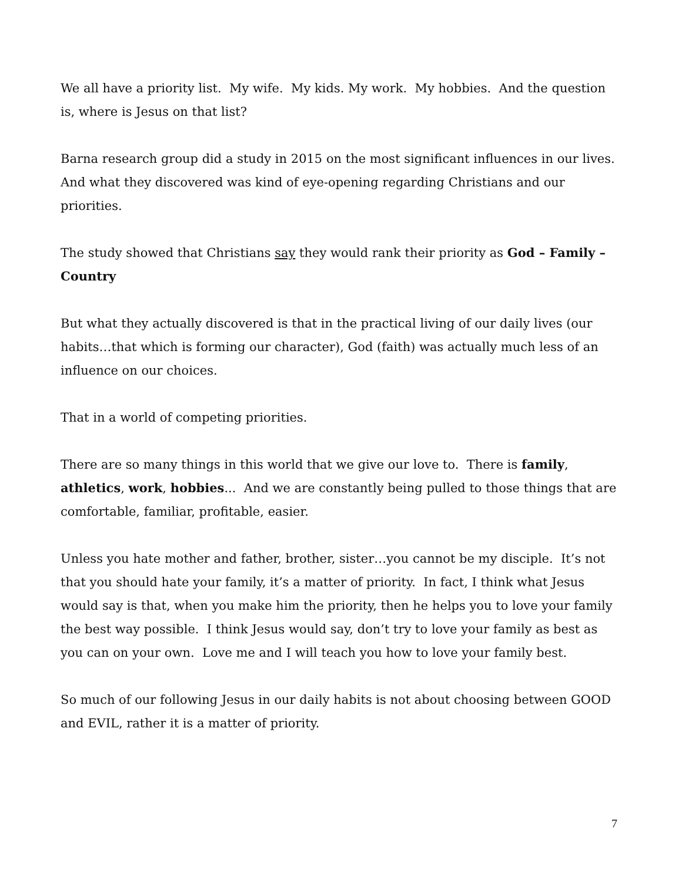We all have a priority list. My wife. My kids. My work. My hobbies. And the question is, where is Jesus on that list?
Barna research group did a study in 2015 on the most significant influences in our lives. And what they discovered was kind of eye-opening regarding Christians and our priorities.
The study showed that Christians say they would rank their priority as God – Family – Country
But what they actually discovered is that in the practical living of our daily lives (our habits…that which is forming our character), God (faith) was actually much less of an influence on our choices.
That in a world of competing priorities.
There are so many things in this world that we give our love to. There is family, athletics, work, hobbies... And we are constantly being pulled to those things that are comfortable, familiar, profitable, easier.
Unless you hate mother and father, brother, sister…you cannot be my disciple. It’s not that you should hate your family, it’s a matter of priority. In fact, I think what Jesus would say is that, when you make him the priority, then he helps you to love your family the best way possible. I think Jesus would say, don’t try to love your family as best as you can on your own. Love me and I will teach you how to love your family best.
So much of our following Jesus in our daily habits is not about choosing between GOOD and EVIL, rather it is a matter of priority.
7